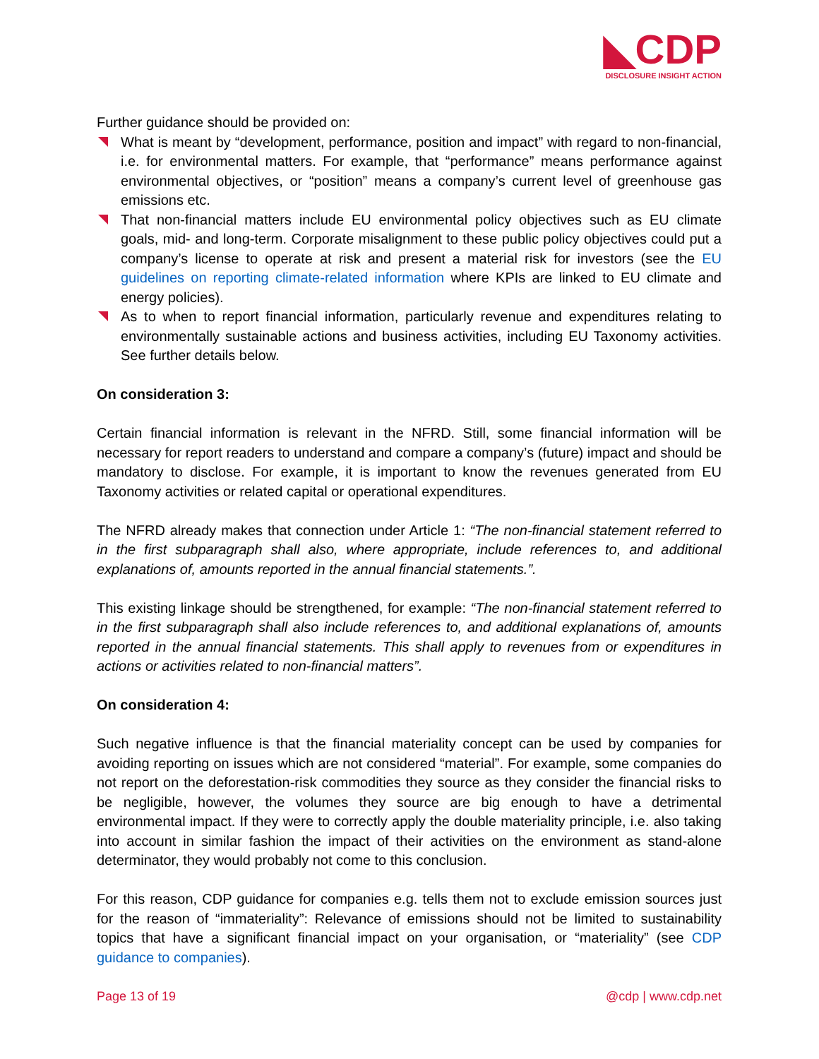◣CDP
DISCLOSURE INSIGHT ACTION
Further guidance should be provided on:
What is meant by “development, performance, position and impact” with regard to non-financial, i.e. for environmental matters. For example, that “performance” means performance against environmental objectives, or “position” means a company’s current level of greenhouse gas emissions etc.
That non-financial matters include EU environmental policy objectives such as EU climate goals, mid- and long-term. Corporate misalignment to these public policy objectives could put a company’s license to operate at risk and present a material risk for investors (see the EU guidelines on reporting climate-related information where KPIs are linked to EU climate and energy policies).
As to when to report financial information, particularly revenue and expenditures relating to environmentally sustainable actions and business activities, including EU Taxonomy activities. See further details below.
On consideration 3:
Certain financial information is relevant in the NFRD. Still, some financial information will be necessary for report readers to understand and compare a company’s (future) impact and should be mandatory to disclose. For example, it is important to know the revenues generated from EU Taxonomy activities or related capital or operational expenditures.
The NFRD already makes that connection under Article 1: “The non-financial statement referred to in the first subparagraph shall also, where appropriate, include references to, and additional explanations of, amounts reported in the annual financial statements.”.
This existing linkage should be strengthened, for example: “The non-financial statement referred to in the first subparagraph shall also include references to, and additional explanations of, amounts reported in the annual financial statements. This shall apply to revenues from or expenditures in actions or activities related to non-financial matters”.
On consideration 4:
Such negative influence is that the financial materiality concept can be used by companies for avoiding reporting on issues which are not considered “material”. For example, some companies do not report on the deforestation-risk commodities they source as they consider the financial risks to be negligible, however, the volumes they source are big enough to have a detrimental environmental impact. If they were to correctly apply the double materiality principle, i.e. also taking into account in similar fashion the impact of their activities on the environment as stand-alone determinator, they would probably not come to this conclusion.
For this reason, CDP guidance for companies e.g. tells them not to exclude emission sources just for the reason of “immateriality”: Relevance of emissions should not be limited to sustainability topics that have a significant financial impact on your organisation, or “materiality” (see CDP guidance to companies).
Page 13 of 19 @cdp | www.cdp.net